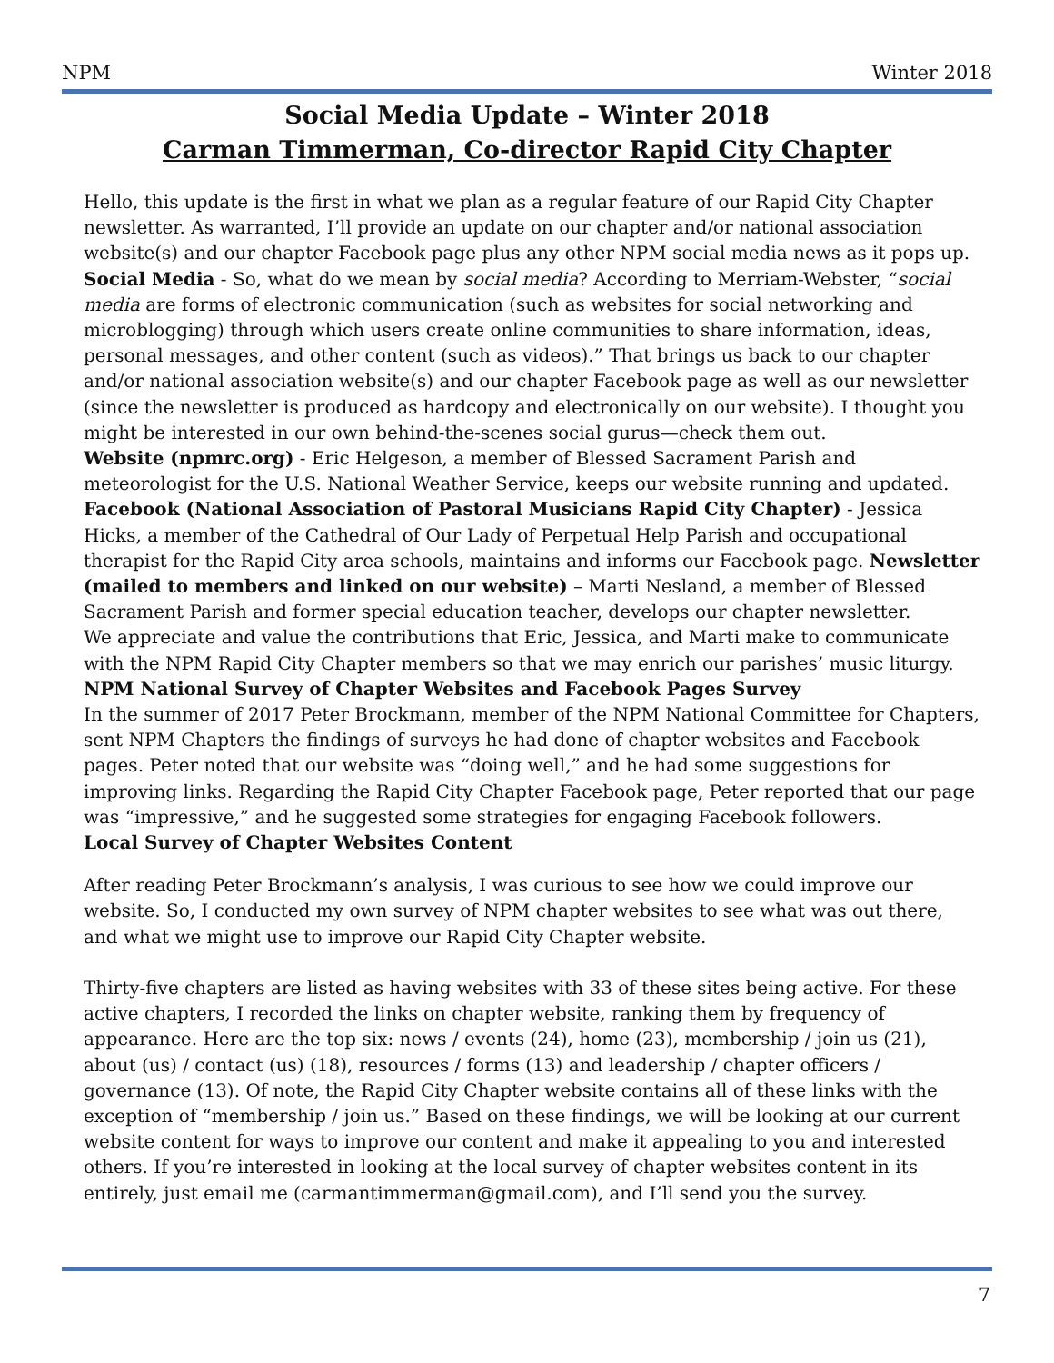NPM Winter 2018
Social Media Update – Winter 2018
Carman Timmerman, Co-director Rapid City Chapter
Hello, this update is the first in what we plan as a regular feature of our Rapid City Chapter newsletter. As warranted, I’ll provide an update on our chapter and/or national association website(s) and our chapter Facebook page plus any other NPM social media news as it pops up.
Social Media - So, what do we mean by social media? According to Merriam-Webster, “social media are forms of electronic communication (such as websites for social networking and microblogging) through which users create online communities to share information, ideas, personal messages, and other content (such as videos).” That brings us back to our chapter and/or national association website(s) and our chapter Facebook page as well as our newsletter (since the newsletter is produced as hardcopy and electronically on our website). I thought you might be interested in our own behind-the-scenes social gurus—check them out.
Website (npmrc.org) - Eric Helgeson, a member of Blessed Sacrament Parish and meteorologist for the U.S. National Weather Service, keeps our website running and updated.
Facebook (National Association of Pastoral Musicians Rapid City Chapter) - Jessica Hicks, a member of the Cathedral of Our Lady of Perpetual Help Parish and occupational therapist for the Rapid City area schools, maintains and informs our Facebook page. Newsletter (mailed to members and linked on our website) – Marti Nesland, a member of Blessed Sacrament Parish and former special education teacher, develops our chapter newsletter.
We appreciate and value the contributions that Eric, Jessica, and Marti make to communicate with the NPM Rapid City Chapter members so that we may enrich our parishes’ music liturgy.
NPM National Survey of Chapter Websites and Facebook Pages Survey
In the summer of 2017 Peter Brockmann, member of the NPM National Committee for Chapters, sent NPM Chapters the findings of surveys he had done of chapter websites and Facebook pages. Peter noted that our website was “doing well,” and he had some suggestions for improving links. Regarding the Rapid City Chapter Facebook page, Peter reported that our page was “impressive,” and he suggested some strategies for engaging Facebook followers.
Local Survey of Chapter Websites Content
After reading Peter Brockmann’s analysis, I was curious to see how we could improve our website. So, I conducted my own survey of NPM chapter websites to see what was out there, and what we might use to improve our Rapid City Chapter website.
Thirty-five chapters are listed as having websites with 33 of these sites being active. For these active chapters, I recorded the links on chapter website, ranking them by frequency of appearance. Here are the top six: news / events (24), home (23), membership / join us (21), about (us) / contact (us) (18), resources / forms (13) and leadership / chapter officers / governance (13). Of note, the Rapid City Chapter website contains all of these links with the exception of “membership / join us.” Based on these findings, we will be looking at our current website content for ways to improve our content and make it appealing to you and interested others. If you’re interested in looking at the local survey of chapter websites content in its entirely, just email me (carmantimmerman@gmail.com), and I’ll send you the survey.
7